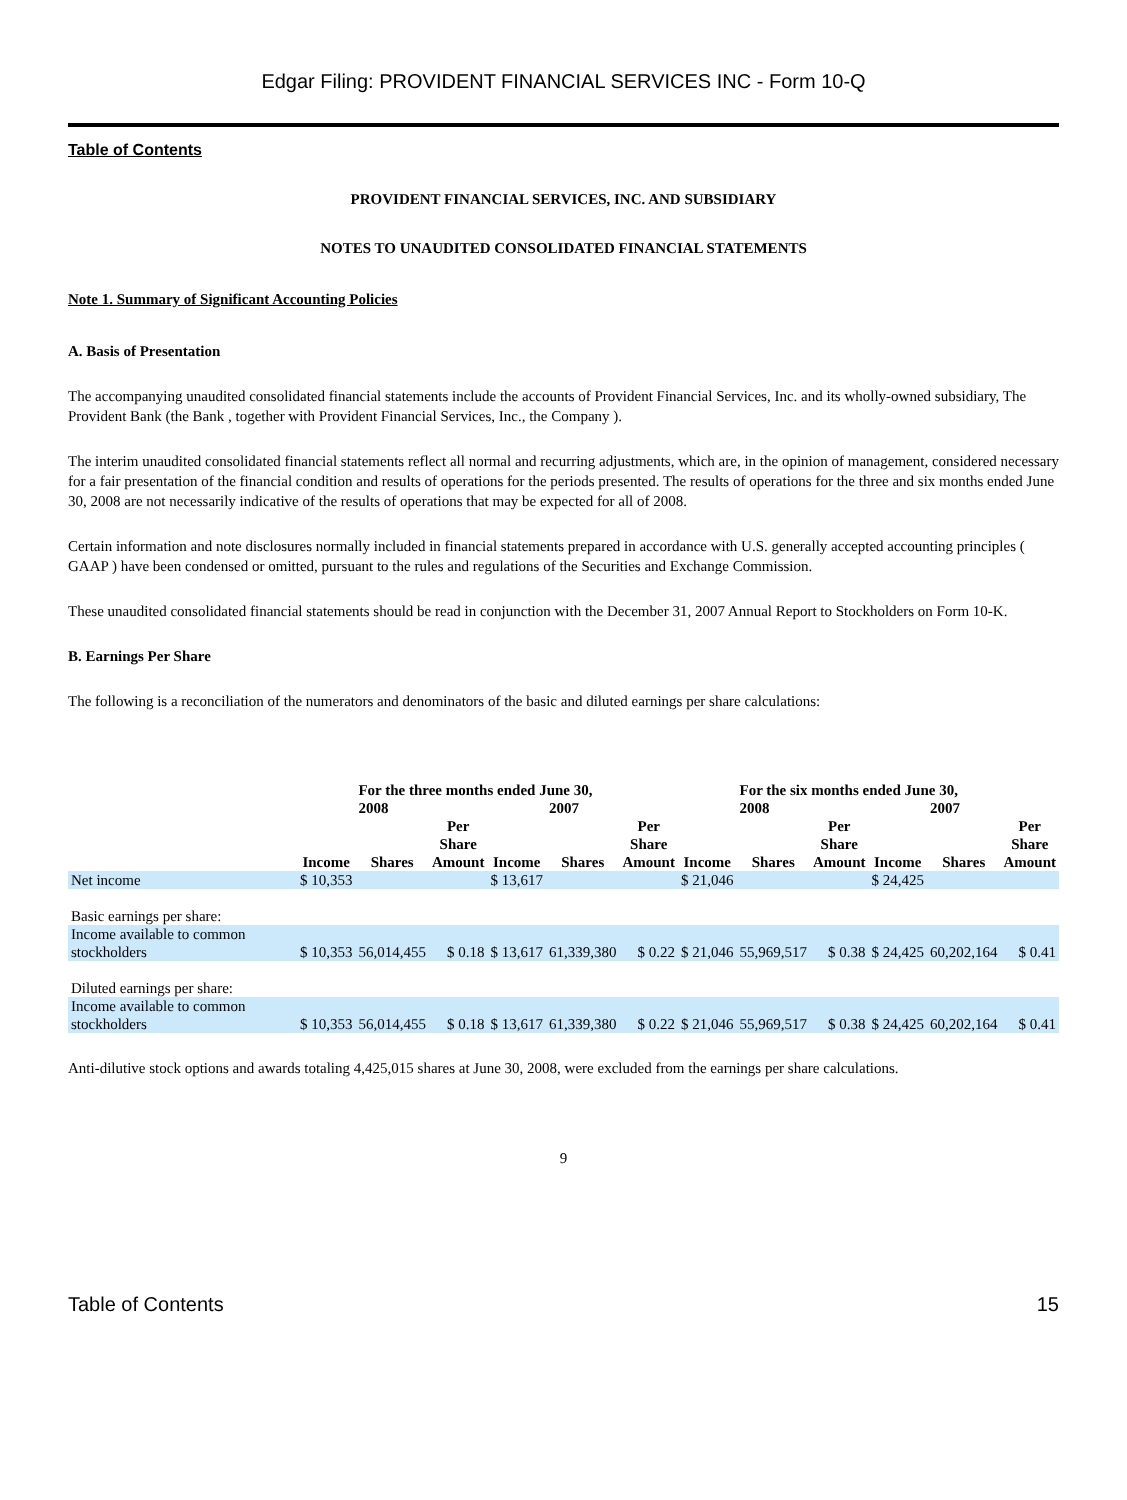Edgar Filing: PROVIDENT FINANCIAL SERVICES INC - Form 10-Q
Table of Contents
PROVIDENT FINANCIAL SERVICES, INC. AND SUBSIDIARY
NOTES TO UNAUDITED CONSOLIDATED FINANCIAL STATEMENTS
Note 1. Summary of Significant Accounting Policies
A. Basis of Presentation
The accompanying unaudited consolidated financial statements include the accounts of Provident Financial Services, Inc. and its wholly-owned subsidiary, The Provident Bank (the Bank , together with Provident Financial Services, Inc., the Company ).
The interim unaudited consolidated financial statements reflect all normal and recurring adjustments, which are, in the opinion of management, considered necessary for a fair presentation of the financial condition and results of operations for the periods presented. The results of operations for the three and six months ended June 30, 2008 are not necessarily indicative of the results of operations that may be expected for all of 2008.
Certain information and note disclosures normally included in financial statements prepared in accordance with U.S. generally accepted accounting principles ( GAAP ) have been condensed or omitted, pursuant to the rules and regulations of the Securities and Exchange Commission.
These unaudited consolidated financial statements should be read in conjunction with the December 31, 2007 Annual Report to Stockholders on Form 10-K.
B. Earnings Per Share
The following is a reconciliation of the numerators and denominators of the basic and diluted earnings per share calculations:
| | | For the three months ended June 30, | | | | | | For the six months ended June 30, | | | | |
| --- | --- | --- | --- | --- | --- | --- | --- | --- | --- | --- | --- | --- |
| | | 2008 | | | 2007 | | | 2008 | | | 2007 | |
| | Income | Shares | Per Share Amount | Income | Shares | Per Share Amount | Income | Shares | Per Share Amount | Income | Shares | Per Share Amount |
| Net income | $ 10,353 | | | $ 13,617 | | | $ 21,046 | | | $ 24,425 | | |
| Basic earnings per share: | | | | | | | | | | | | |
| Income available to common stockholders | $ 10,353 | 56,014,455 | $ 0.18 | $ 13,617 | 61,339,380 | $ 0.22 | $ 21,046 | 55,969,517 | $ 0.38 | $ 24,425 | 60,202,164 | $ 0.41 |
| Diluted earnings per share: | | | | | | | | | | | | |
| Income available to common stockholders | $ 10,353 | 56,014,455 | $ 0.18 | $ 13,617 | 61,339,380 | $ 0.22 | $ 21,046 | 55,969,517 | $ 0.38 | $ 24,425 | 60,202,164 | $ 0.41 |
Anti-dilutive stock options and awards totaling 4,425,015 shares at June 30, 2008, were excluded from the earnings per share calculations.
9
Table of Contents 15